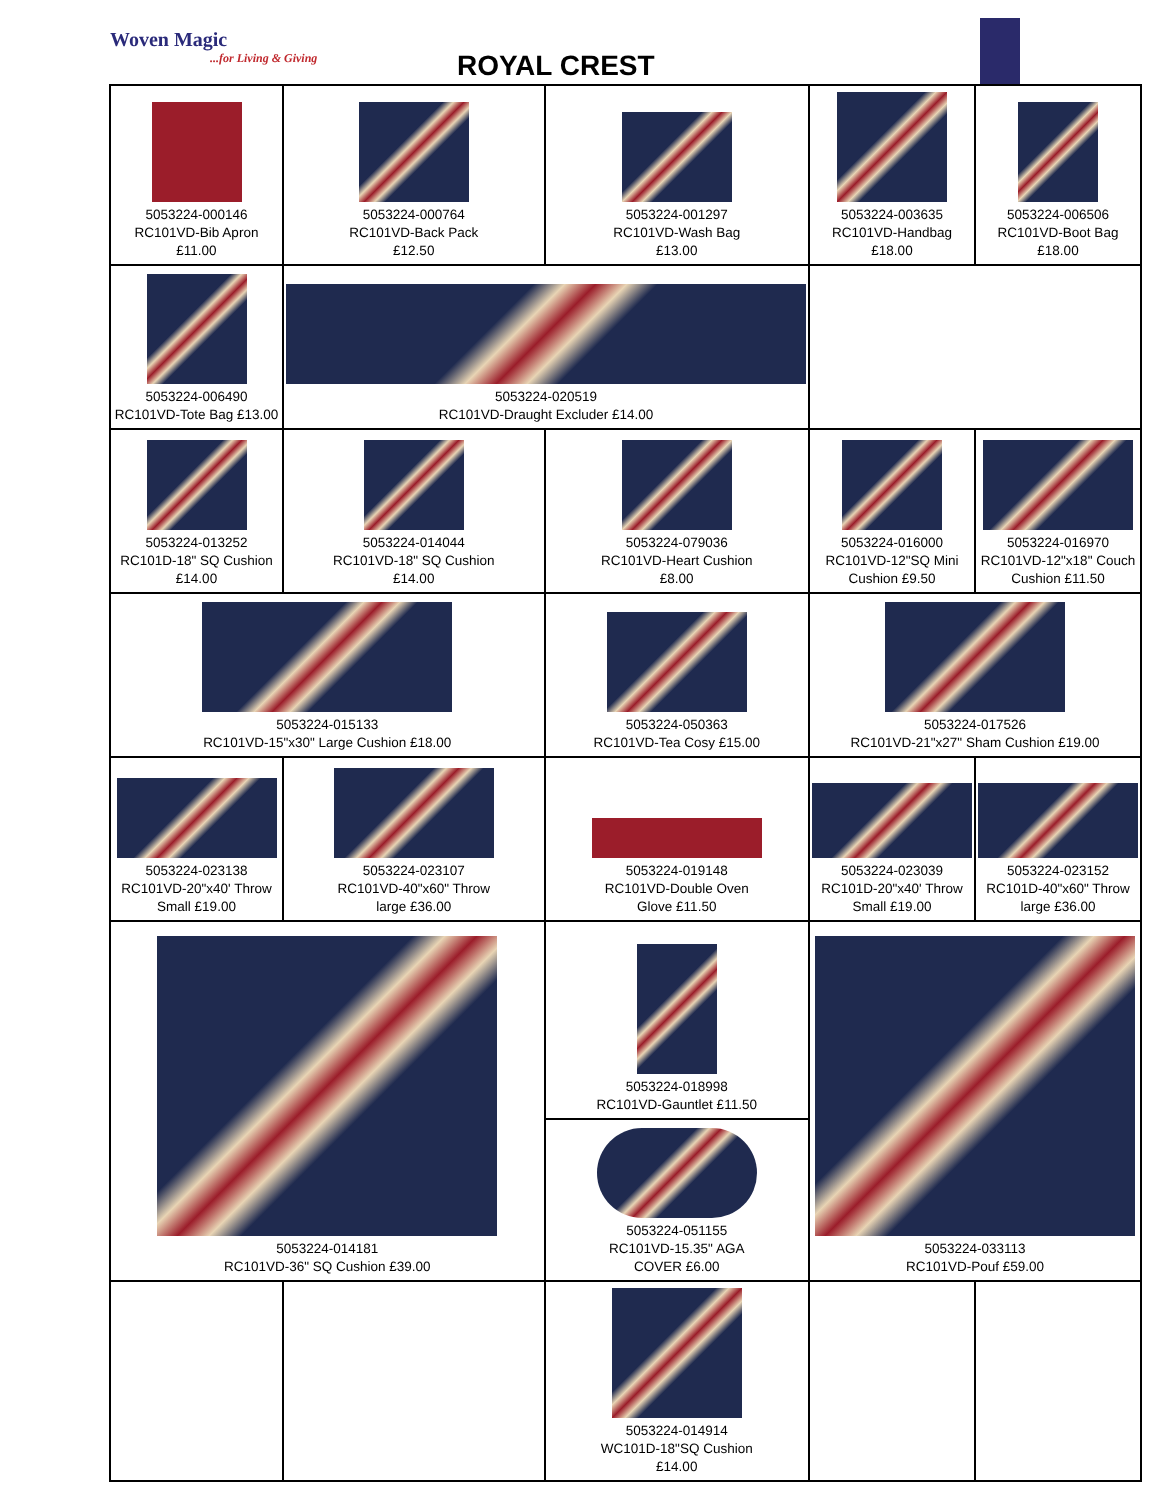Woven Magic...for Living & Giving
ROYAL CREST
| 5053224-000146 RC101VD-Bib Apron £11.00 | 5053224-000764 RC101VD-Back Pack £12.50 | 5053224-001297 RC101VD-Wash Bag £13.00 | 5053224-003635 RC101VD-Handbag £18.00 | 5053224-006506 RC101VD-Boot Bag £18.00 |
| 5053224-006490 RC101VD-Tote Bag £13.00 | 5053224-020519 RC101VD-Draught Excluder £14.00 | | | |
| 5053224-013252 RC101D-18" SQ Cushion £14.00 | 5053224-014044 RC101VD-18" SQ Cushion £14.00 | 5053224-079036 RC101VD-Heart Cushion £8.00 | 5053224-016000 RC101VD-12"SQ Mini Cushion £9.50 | 5053224-016970 RC101VD-12"x18" Couch Cushion £11.50 |
| 5053224-015133 RC101VD-15"x30" Large Cushion £18.00 | | 5053224-050363 RC101VD-Tea Cosy £15.00 | 5053224-017526 RC101VD-21"x27" Sham Cushion £19.00 | |
| 5053224-023138 RC101VD-20"x40' Throw Small £19.00 | 5053224-023107 RC101VD-40"x60" Throw large £36.00 | 5053224-019148 RC101VD-Double Oven Glove £11.50 | 5053224-023039 RC101D-20"x40' Throw Small £19.00 | 5053224-023152 RC101D-40"x60" Throw large £36.00 |
| 5053224-014181 RC101VD-36" SQ Cushion £39.00 | | 5053224-018998 RC101VD-Gauntlet £11.50 5053224-051155 RC101VD-15.35" AGA COVER £6.00 | 5053224-033113 RC101VD-Pouf £59.00 | |
| | | 5053224-014914 WC101D-18"SQ Cushion £14.00 | | |